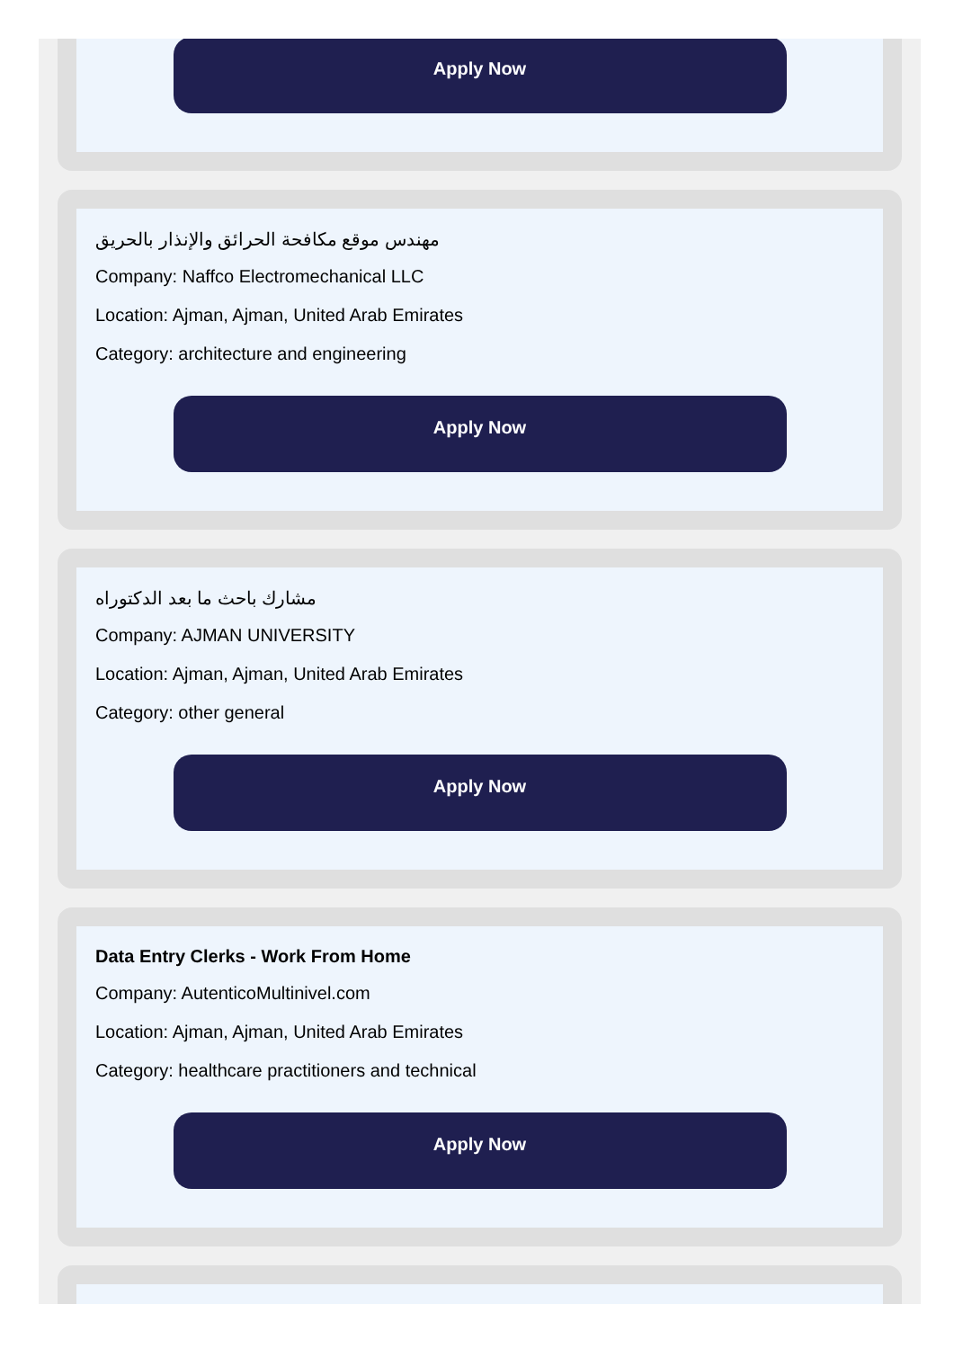Apply Now
مهندس موقع مكافحة الحرائق والإنذار بالحريق
Company: Naffco Electromechanical LLC
Location: Ajman, Ajman, United Arab Emirates
Category: architecture and engineering
Apply Now
مشارك باحث ما بعد الدكتوراه
Company: AJMAN UNIVERSITY
Location: Ajman, Ajman, United Arab Emirates
Category: other general
Apply Now
Data Entry Clerks - Work From Home
Company: AutenticoMultinivel.com
Location: Ajman, Ajman, United Arab Emirates
Category: healthcare practitioners and technical
Apply Now